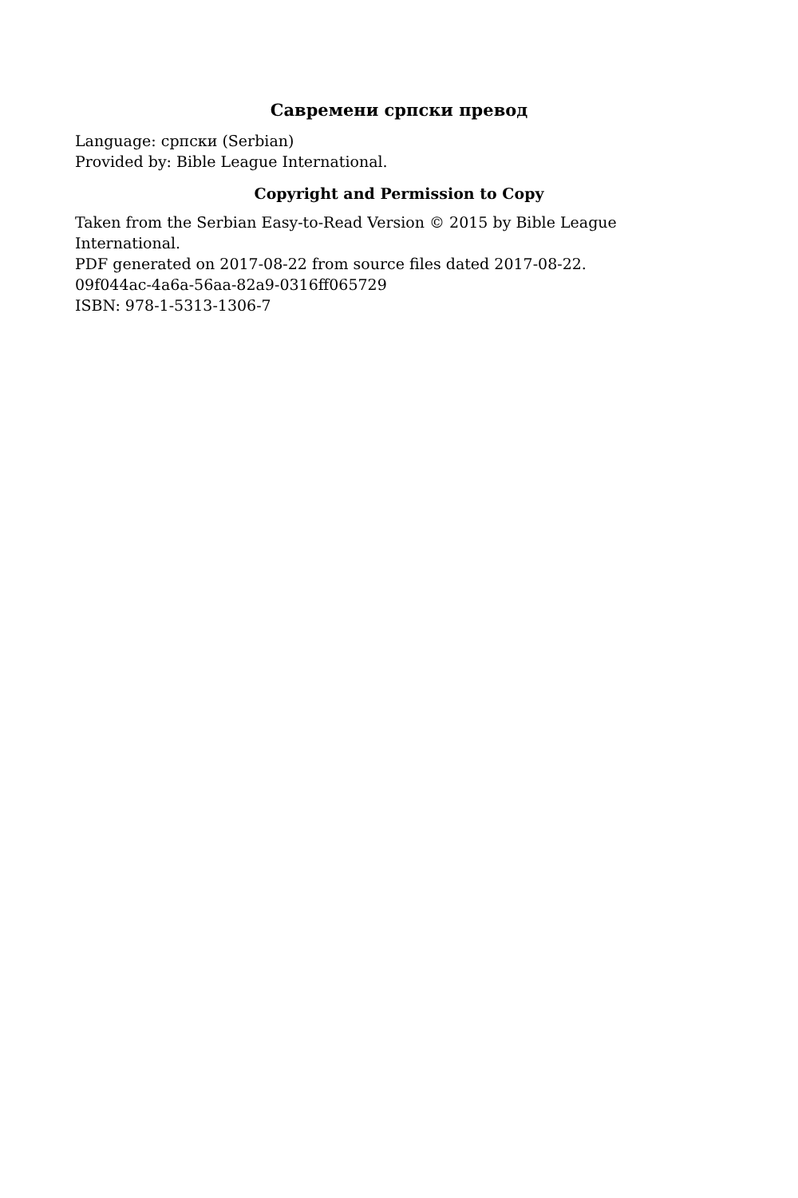Савремени српски превод
Language: српски (Serbian)
Provided by: Bible League International.
Copyright and Permission to Copy
Taken from the Serbian Easy-to-Read Version © 2015 by Bible League International.
PDF generated on 2017-08-22 from source files dated 2017-08-22.
09f044ac-4a6a-56aa-82a9-0316ff065729
ISBN: 978-1-5313-1306-7